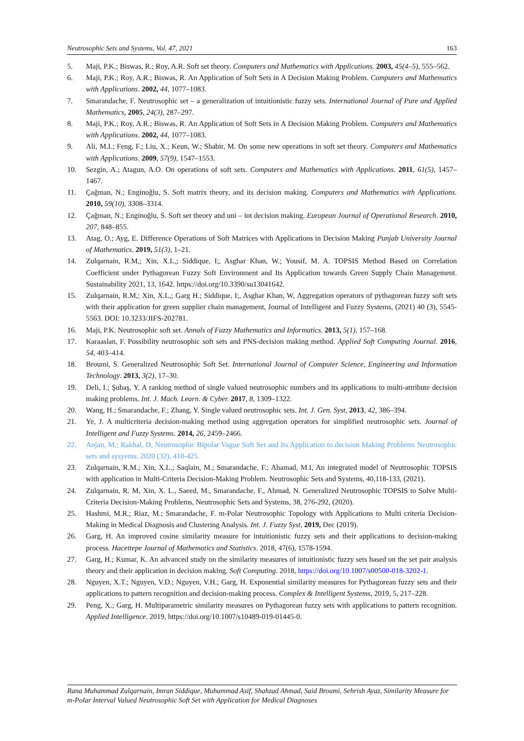Neutrosophic Sets and Systems, Vol. 47, 2021 163
5. Maji, P.K.; Biswas, R.; Roy, A.R. Soft set theory. Computers and Mathematics with Applications. 2003, 45(4–5), 555–562.
6. Maji, P.K.; Roy, A.R.; Biswas, R. An Application of Soft Sets in A Decision Making Problem. Computers and Mathematics with Applications. 2002, 44, 1077–1083.
7. Smarandache, F. Neutrosophic set – a generalization of intuitionistic fuzzy sets. International Journal of Pure and Applied Mathematics, 2005, 24(3), 287–297.
8. Maji, P.K.; Roy, A.R.; Biswas, R. An Application of Soft Sets in A Decision Making Problem. Computers and Mathematics with Applications. 2002, 44, 1077–1083.
9. Ali, M.I.; Feng, F.; Liu, X.; Keun, W.; Shabir, M. On some new operations in soft set theory. Computers and Mathematics with Applications. 2009, 57(9), 1547–1553.
10. Sezgin, A.; Atagun, A.O. On operations of soft sets. Computers and Mathematics with Applications. 2011, 61(5), 1457–1467.
11. Çağman, N.; Enginoğlu, S. Soft matrix theory, and its decision making. Computers and Mathematics with Applications. 2010, 59(10), 3308–3314.
12. Çağman, N.; Enginoğlu, S. Soft set theory and uni – int decision making. European Journal of Operational Research. 2010, 207, 848–855.
13. Atag, O.; Ayg, E. Difference Operations of Soft Matrices with Applications in Decision Making Punjab University Journal of Mathematics. 2019, 51(3), 1–21.
14. Zulqarnain, R.M,; Xin, X.L,; Siddique, I;, Asghar Khan, W.; Yousif, M. A. TOPSIS Method Based on Correlation Coefficient under Pythagorean Fuzzy Soft Environment and Its Application towards Green Supply Chain Management. Sustainability 2021, 13, 1642. https://doi.org/10.3390/su13041642.
15. Zulqarnain, R.M,; Xin, X.L,; Garg H.; Siddique, I;, Asghar Khan, W, Aggregation operators of pythagorean fuzzy soft sets with their application for green supplier chain management, Journal of Intelligent and Fuzzy Systems, (2021) 40 (3), 5545-5563. DOI: 10.3233/JIFS-202781.
16. Maji, P.K. Neutrosophic soft set. Annals of Fuzzy Mathematics and Informatics. 2013, 5(1), 157–168.
17. Karaaslan, F. Possibility neutrosophic soft sets and PNS-decision making method. Applied Soft Computing Journal. 2016, 54, 403–414.
18. Broumi, S. Generalized Neutrosophic Soft Set. International Journal of Computer Science, Engineering and Information Technology. 2013, 3(2), 17–30.
19. Deli, I.; Şubaş, Y. A ranking method of single valued neutrosophic numbers and its applications to multi-attribute decision making problems. Int. J. Mach. Learn. & Cyber. 2017, 8, 1309–1322.
20. Wang, H.; Smarandache, F.; Zhang, Y. Single valued neutrosophic sets. Int. J. Gen. Syst, 2013, 42, 386–394.
21. Ye, J. A multicriteria decision-making method using aggregation operators for simplified neutrosophic sets. Journal of Intelligent and Fuzzy Systems. 2014, 26, 2459–2466.
22. Anjan, M.; Rakhal, D, Neutrosophic Bipolar Vague Soft Set and Its Application to decision Making Problems Neutrosophic sets and sysyems, 2020 (32), 410-425.
23. Zulqarnain, R.M.; Xin, X.L.; Saqlain, M.; Smarandache, F.; Ahamad, M.I, An integrated model of Neutrosophic TOPSIS with application in Multi-Criteria Decision-Making Problem. Neutrosophic Sets and Systems, 40,118-133, (2021).
24. Zulqarnain, R. M, Xin, X. L., Saeed, M., Smarandache, F., Ahmad, N. Generalized Neutrosophic TOPSIS to Solve Multi-Criteria Decision-Making Problems, Neutrosophic Sets and Systems, 38, 276-292, (2020).
25. Hashmi, M.R.; Riaz, M.; Smarandache, F. m-Polar Neutrosophic Topology with Applications to Multi criteria Decision-Making in Medical Diagnosis and Clustering Analysis. Int. J. Fuzzy Syst, 2019, Dec (2019).
26. Garg, H. An improved cosine similarity measure for intuitionistic fuzzy sets and their applications to decision-making process. Hacettepe Journal of Mathematics and Statistics. 2018, 47(6), 1578-1594.
27. Garg, H.; Kumar, K. An advanced study on the similarity measures of intuitionistic fuzzy sets based on the set pair analysis theory and their application in decision making. Soft Computing. 2018, https://doi.org/10.1007/s00500-018-3202-1.
28. Nguyen, X.T.; Nguyen, V.D.; Nguyen, V.H.; Garg, H. Exponential similarity measures for Pythagorean fuzzy sets and their applications to pattern recognition and decision-making process. Complex & Intelligent Systems, 2019, 5, 217–228.
29. Peng, X.; Garg, H. Multiparametric similarity measures on Pythagorean fuzzy sets with applications to pattern recognition. Applied Intelligence. 2019, https://doi.org/10.1007/s10489-019-01445-0.
Rana Muhammad Zulqarnain, Imran Siddique, Muhammad Asif, Shahzad Ahmad, Said Broumi, Sehrish Ayaz, Similarity Measure for m-Polar Interval Valued Neutrosophic Soft Set with Application for Medical Diagnoses